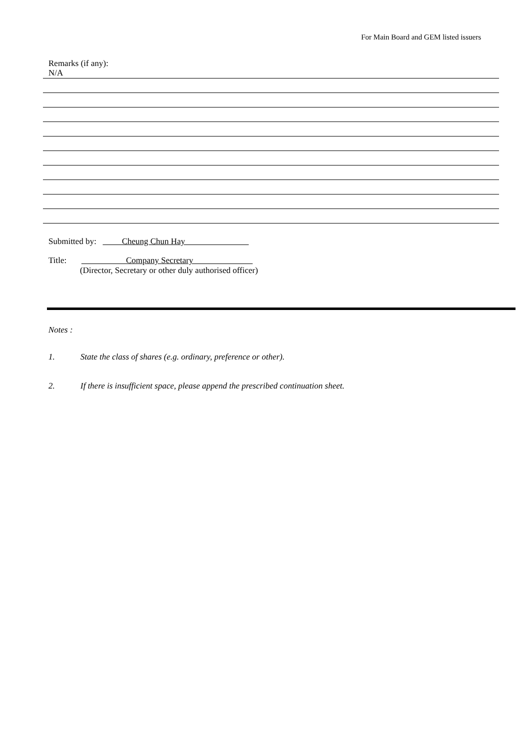For Main Board and GEM listed issuers
Remarks (if any):
N/A
Submitted by: Cheung Chun Hay
Title: Company Secretary
(Director, Secretary or other duly authorised officer)
Notes :
1. State the class of shares (e.g. ordinary, preference or other).
2. If there is insufficient space, please append the prescribed continuation sheet.